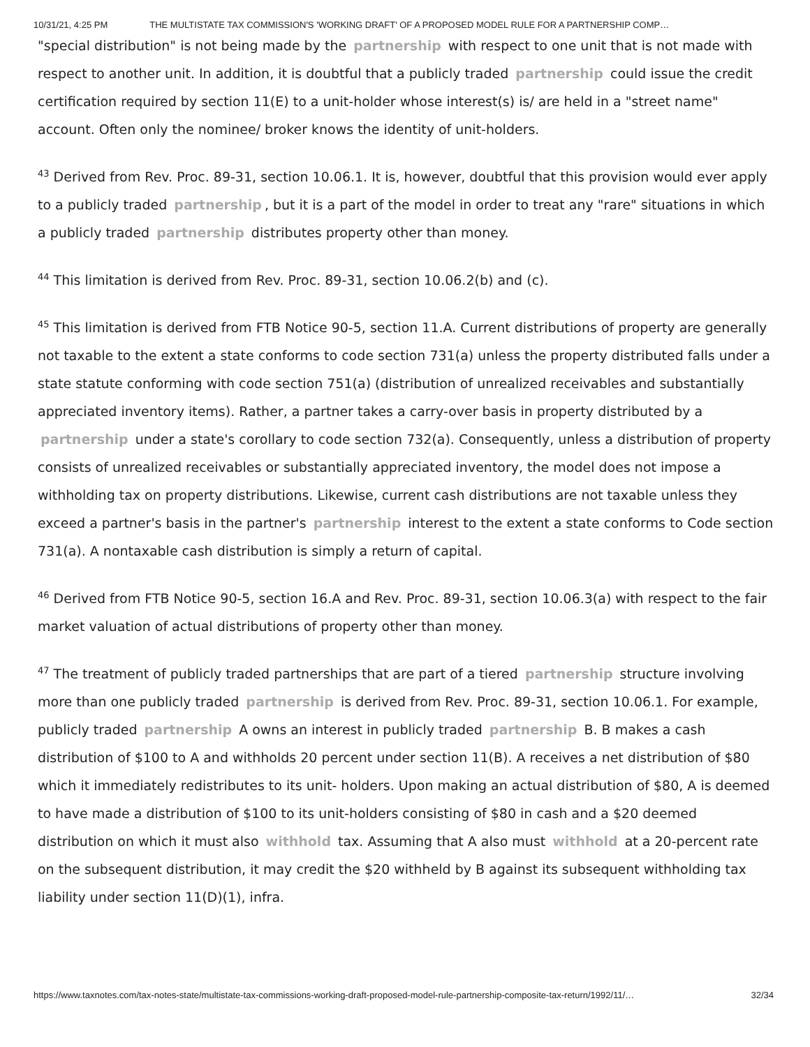10/31/21, 4:25 PM THE MULTISTATE TAX COMMISSION'S 'WORKING DRAFT' OF A PROPOSED MODEL RULE FOR A PARTNERSHIP COMP…
"special distribution" is not being made by the partnership with respect to one unit that is not made with respect to another unit. In addition, it is doubtful that a publicly traded partnership could issue the credit certification required by section 11(E) to a unit-holder whose interest(s) is/ are held in a "street name" account. Often only the nominee/ broker knows the identity of unit-holders.
<sup>43</sup> Derived from Rev. Proc. 89-31, section 10.06.1. It is, however, doubtful that this provision would ever apply to a publicly traded partnership, but it is a part of the model in order to treat any "rare" situations in which a publicly traded partnership distributes property other than money.
<sup>44</sup> This limitation is derived from Rev. Proc. 89-31, section 10.06.2(b) and (c).
<sup>45</sup> This limitation is derived from FTB Notice 90-5, section 11.A. Current distributions of property are generally not taxable to the extent a state conforms to code section 731(a) unless the property distributed falls under a state statute conforming with code section 751(a) (distribution of unrealized receivables and substantially appreciated inventory items). Rather, a partner takes a carry-over basis in property distributed by a partnership under a state's corollary to code section 732(a). Consequently, unless a distribution of property consists of unrealized receivables or substantially appreciated inventory, the model does not impose a withholding tax on property distributions. Likewise, current cash distributions are not taxable unless they exceed a partner's basis in the partner's partnership interest to the extent a state conforms to Code section 731(a). A nontaxable cash distribution is simply a return of capital.
<sup>46</sup> Derived from FTB Notice 90-5, section 16.A and Rev. Proc. 89-31, section 10.06.3(a) with respect to the fair market valuation of actual distributions of property other than money.
<sup>47</sup> The treatment of publicly traded partnerships that are part of a tiered partnership structure involving more than one publicly traded partnership is derived from Rev. Proc. 89-31, section 10.06.1. For example, publicly traded partnership A owns an interest in publicly traded partnership B. B makes a cash distribution of $100 to A and withholds 20 percent under section 11(B). A receives a net distribution of $80 which it immediately redistributes to its unit- holders. Upon making an actual distribution of $80, A is deemed to have made a distribution of $100 to its unit-holders consisting of $80 in cash and a $20 deemed distribution on which it must also withhold tax. Assuming that A also must withhold at a 20-percent rate on the subsequent distribution, it may credit the $20 withheld by B against its subsequent withholding tax liability under section 11(D)(1), infra.
https://www.taxnotes.com/tax-notes-state/multistate-tax-commissions-working-draft-proposed-model-rule-partnership-composite-tax-return/1992/11/… 32/34